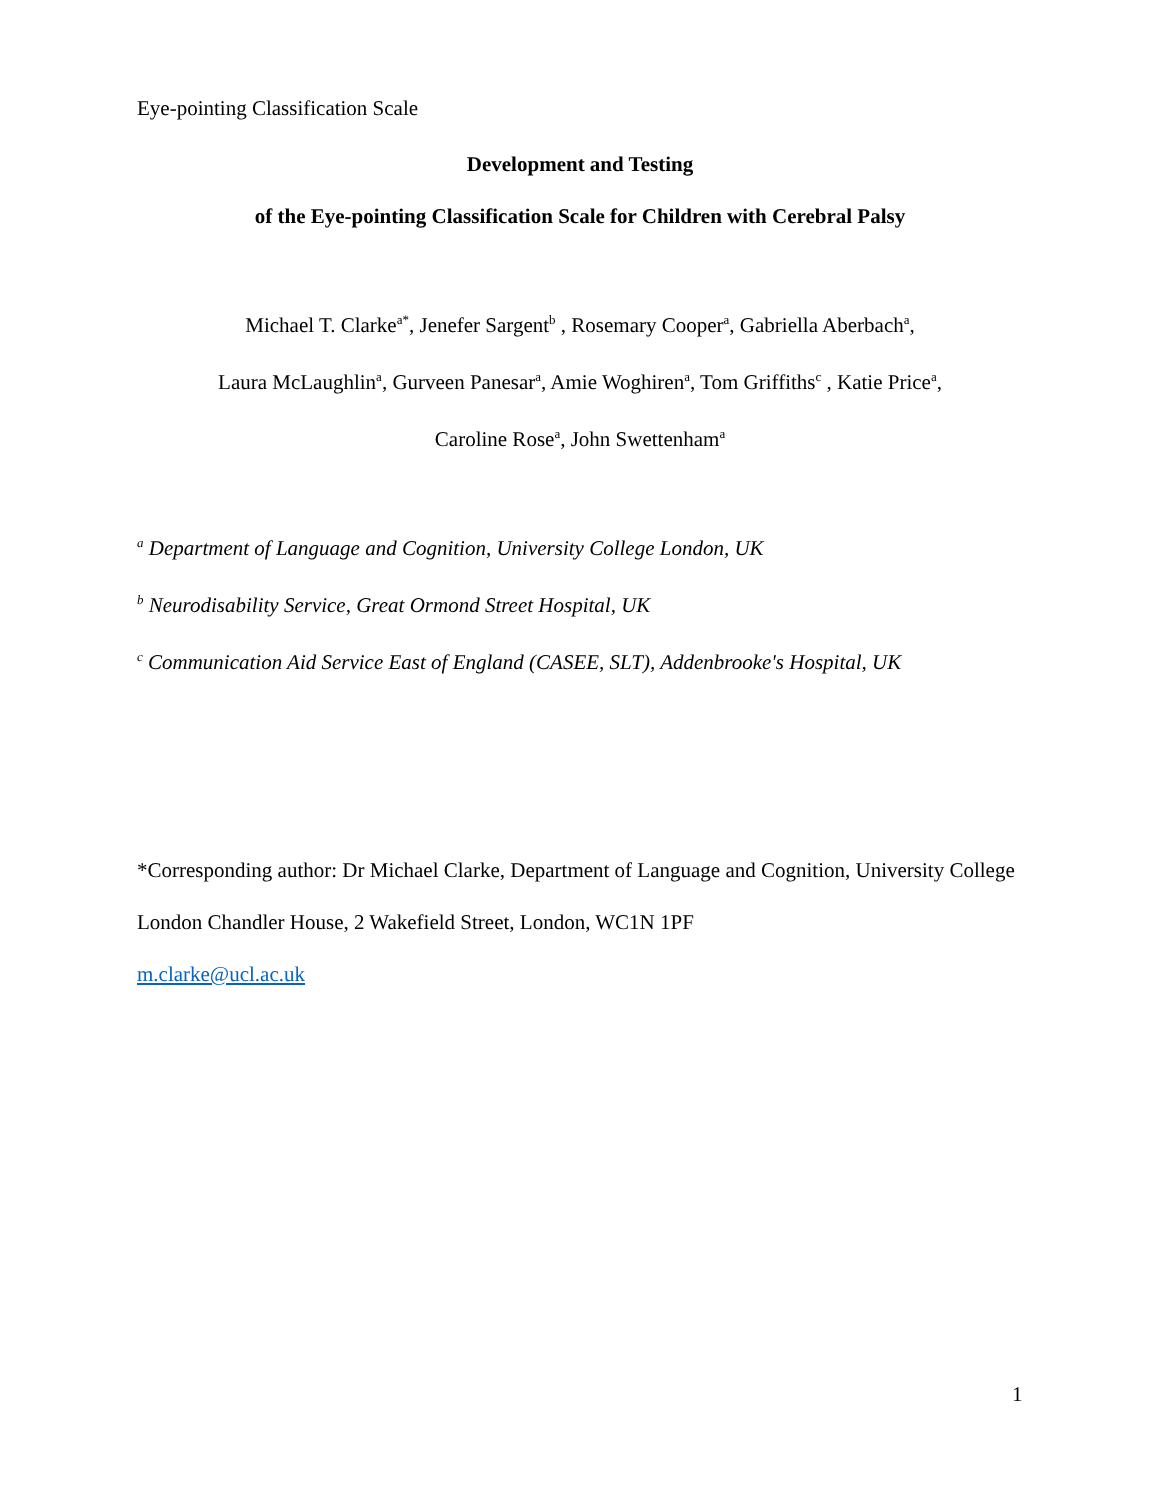Eye-pointing Classification Scale
Development and Testing
of the Eye-pointing Classification Scale for Children with Cerebral Palsy
Michael T. Clarke<sup>a*</sup>, Jenefer Sargent<sup>b</sup> , Rosemary Cooper<sup>a</sup>, Gabriella Aberbach<sup>a</sup>,
Laura McLaughlin<sup>a</sup>, Gurveen Panesar<sup>a</sup>, Amie Woghiren<sup>a</sup>, Tom Griffiths<sup>c</sup> , Katie Price<sup>a</sup>,
Caroline Rose<sup>a</sup>, John Swettenham<sup>a</sup>
<sup>a</sup> Department of Language and Cognition, University College London, UK
<sup>b</sup> Neurodisability Service, Great Ormond Street Hospital, UK
<sup>c</sup> Communication Aid Service East of England (CASEE, SLT), Addenbrooke's Hospital, UK
*Corresponding author: Dr Michael Clarke, Department of Language and Cognition, University College London Chandler House, 2 Wakefield Street, London, WC1N 1PF
m.clarke@ucl.ac.uk
1